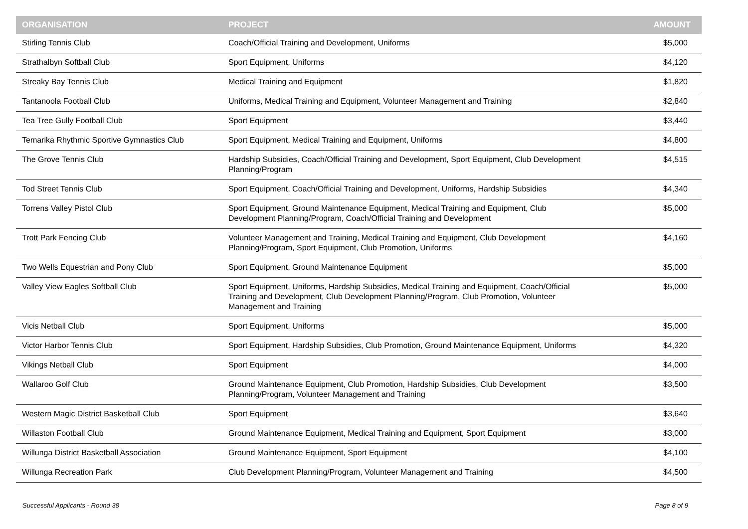| ORGANISATION | PROJECT | AMOUNT |
| --- | --- | --- |
| Stirling Tennis Club | Coach/Official Training and Development, Uniforms | $5,000 |
| Strathalbyn Softball Club | Sport Equipment, Uniforms | $4,120 |
| Streaky Bay Tennis Club | Medical Training and Equipment | $1,820 |
| Tantanoola Football Club | Uniforms, Medical Training and Equipment, Volunteer Management and Training | $2,840 |
| Tea Tree Gully Football Club | Sport Equipment | $3,440 |
| Temarika Rhythmic Sportive Gymnastics Club | Sport Equipment, Medical Training and Equipment, Uniforms | $4,800 |
| The Grove Tennis Club | Hardship Subsidies, Coach/Official Training and Development, Sport Equipment, Club Development Planning/Program | $4,515 |
| Tod Street Tennis Club | Sport Equipment, Coach/Official Training and Development, Uniforms, Hardship Subsidies | $4,340 |
| Torrens Valley Pistol Club | Sport Equipment, Ground Maintenance Equipment, Medical Training and Equipment, Club Development Planning/Program, Coach/Official Training and Development | $5,000 |
| Trott Park Fencing Club | Volunteer Management and Training, Medical Training and Equipment, Club Development Planning/Program, Sport Equipment, Club Promotion, Uniforms | $4,160 |
| Two Wells Equestrian and Pony Club | Sport Equipment, Ground Maintenance Equipment | $5,000 |
| Valley View Eagles Softball Club | Sport Equipment, Uniforms, Hardship Subsidies, Medical Training and Equipment, Coach/Official Training and Development, Club Development Planning/Program, Club Promotion, Volunteer Management and Training | $5,000 |
| Vicis Netball Club | Sport Equipment, Uniforms | $5,000 |
| Victor Harbor Tennis Club | Sport Equipment, Hardship Subsidies, Club Promotion, Ground Maintenance Equipment, Uniforms | $4,320 |
| Vikings Netball Club | Sport Equipment | $4,000 |
| Wallaroo Golf Club | Ground Maintenance Equipment, Club Promotion, Hardship Subsidies, Club Development Planning/Program, Volunteer Management and Training | $3,500 |
| Western Magic District Basketball Club | Sport Equipment | $3,640 |
| Willaston Football Club | Ground Maintenance Equipment, Medical Training and Equipment, Sport Equipment | $3,000 |
| Willunga District Basketball Association | Ground Maintenance Equipment, Sport Equipment | $4,100 |
| Willunga Recreation Park | Club Development Planning/Program, Volunteer Management and Training | $4,500 |
Successful Applicants - Round 38 Page 8 of 9